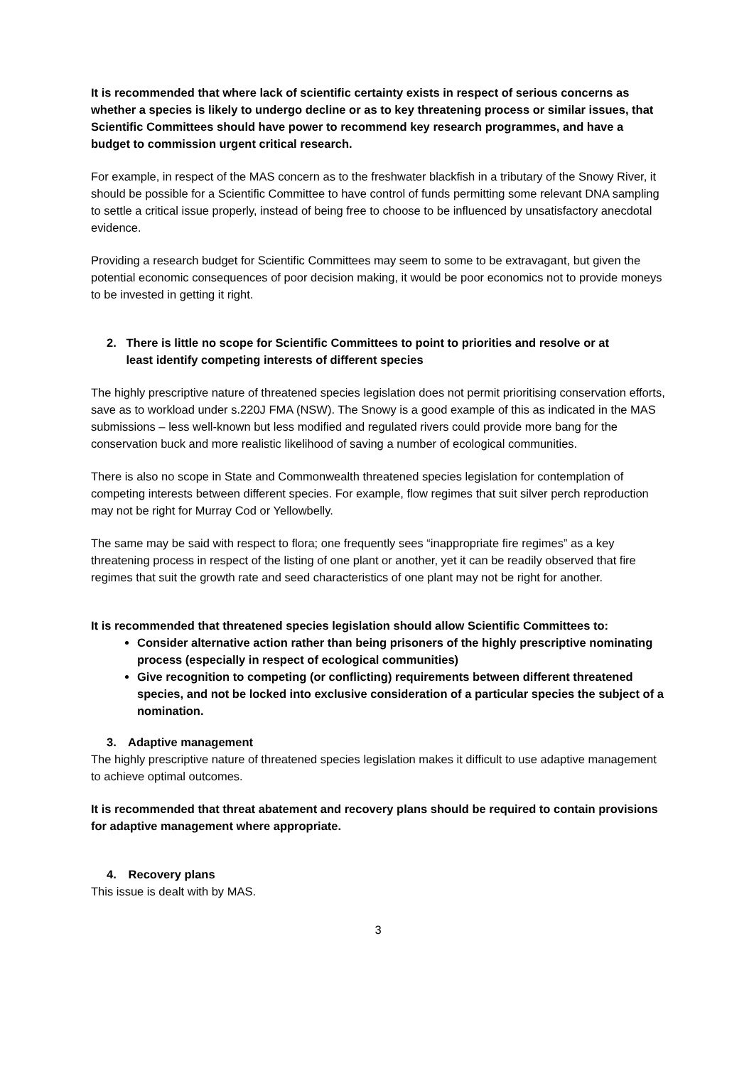It is recommended that where lack of scientific certainty exists in respect of serious concerns as whether a species is likely to undergo decline or as to key threatening process or similar issues, that Scientific Committees should have power to recommend key research programmes, and have a budget to commission urgent critical research.
For example, in respect of the MAS concern as to the freshwater blackfish in a tributary of the Snowy River, it should be possible for a Scientific Committee to have control of funds permitting some relevant DNA sampling to settle a critical issue properly, instead of being free to choose to be influenced by unsatisfactory anecdotal evidence.
Providing a research budget for Scientific Committees may seem to some to be extravagant, but given the potential economic consequences of poor decision making, it would be poor economics not to provide moneys to be invested in getting it right.
2. There is little no scope for Scientific Committees to point to priorities and resolve or at
least identify competing interests of different species
The highly prescriptive nature of threatened species legislation does not permit prioritising conservation efforts, save as to workload under s.220J FMA (NSW). The Snowy is a good example of this as indicated in the MAS submissions – less well-known but less modified and regulated rivers could provide more bang for the conservation buck and more realistic likelihood of saving a number of ecological communities.
There is also no scope in State and Commonwealth threatened species legislation for contemplation of competing interests between different species. For example, flow regimes that suit silver perch reproduction may not be right for Murray Cod or Yellowbelly.
The same may be said with respect to flora; one frequently sees “inappropriate fire regimes” as a key threatening process in respect of the listing of one plant or another, yet it can be readily observed that fire regimes that suit the growth rate and seed characteristics of one plant may not be right for another.
It is recommended that threatened species legislation should allow Scientific Committees to:
Consider alternative action rather than being prisoners of the highly prescriptive nominating process (especially in respect of ecological communities)
Give recognition to competing (or conflicting) requirements between different threatened species, and not be locked into exclusive consideration of a particular species the subject of a nomination.
3. Adaptive management
The highly prescriptive nature of threatened species legislation makes it difficult to use adaptive management to achieve optimal outcomes.
It is recommended that threat abatement and recovery plans should be required to contain provisions for adaptive management where appropriate.
4. Recovery plans
This issue is dealt with by MAS.
3